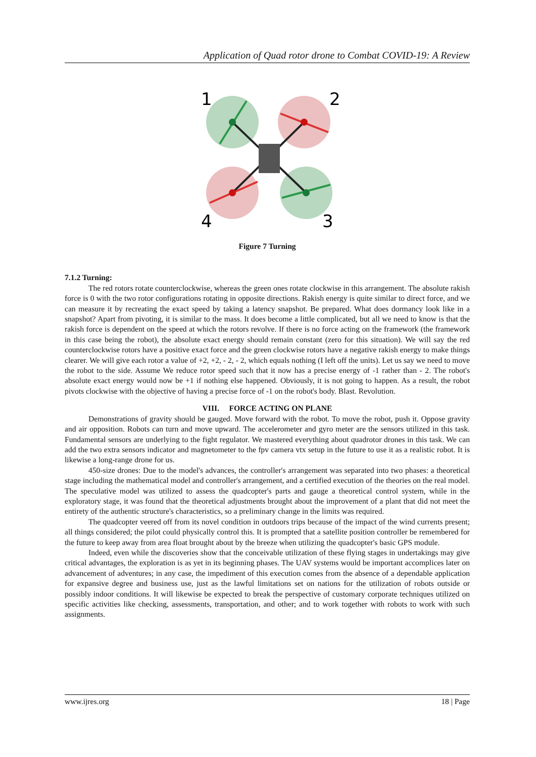Application of Quad rotor drone to Combat COVID-19: A Review
1
2
4
3
Figure 7 Turning
7.1.2 Turning:
The red rotors rotate counterclockwise, whereas the green ones rotate clockwise in this arrangement. The absolute rakish force is 0 with the two rotor configurations rotating in opposite directions. Rakish energy is quite similar to direct force, and we can measure it by recreating the exact speed by taking a latency snapshot. Be prepared. What does dormancy look like in a snapshot? Apart from pivoting, it is similar to the mass. It does become a little complicated, but all we need to know is that the rakish force is dependent on the speed at which the rotors revolve. If there is no force acting on the framework (the framework in this case being the robot), the absolute exact energy should remain constant (zero for this situation). We will say the red counterclockwise rotors have a positive exact force and the green clockwise rotors have a negative rakish energy to make things clearer. We will give each rotor a value of +2, +2, - 2, - 2, which equals nothing (I left off the units). Let us say we need to move the robot to the side. Assume We reduce rotor speed such that it now has a precise energy of -1 rather than - 2. The robot's absolute exact energy would now be +1 if nothing else happened. Obviously, it is not going to happen. As a result, the robot pivots clockwise with the objective of having a precise force of -1 on the robot's body. Blast. Revolution.
VIII. FORCE ACTING ON PLANE
Demonstrations of gravity should be gauged. Move forward with the robot. To move the robot, push it. Oppose gravity and air opposition. Robots can turn and move upward. The accelerometer and gyro meter are the sensors utilized in this task. Fundamental sensors are underlying to the fight regulator. We mastered everything about quadrotor drones in this task. We can add the two extra sensors indicator and magnetometer to the fpv camera vtx setup in the future to use it as a realistic robot. It is likewise a long-range drone for us.
450-size drones: Due to the model's advances, the controller's arrangement was separated into two phases: a theoretical stage including the mathematical model and controller's arrangement, and a certified execution of the theories on the real model. The speculative model was utilized to assess the quadcopter's parts and gauge a theoretical control system, while in the exploratory stage, it was found that the theoretical adjustments brought about the improvement of a plant that did not meet the entirety of the authentic structure's characteristics, so a preliminary change in the limits was required.
The quadcopter veered off from its novel condition in outdoors trips because of the impact of the wind currents present; all things considered; the pilot could physically control this. It is prompted that a satellite position controller be remembered for the future to keep away from area float brought about by the breeze when utilizing the quadcopter's basic GPS module.
Indeed, even while the discoveries show that the conceivable utilization of these flying stages in undertakings may give critical advantages, the exploration is as yet in its beginning phases. The UAV systems would be important accomplices later on advancement of adventures; in any case, the impediment of this execution comes from the absence of a dependable application for expansive degree and business use, just as the lawful limitations set on nations for the utilization of robots outside or possibly indoor conditions. It will likewise be expected to break the perspective of customary corporate techniques utilized on specific activities like checking, assessments, transportation, and other; and to work together with robots to work with such assignments.
www.ijres.org 18 | Page